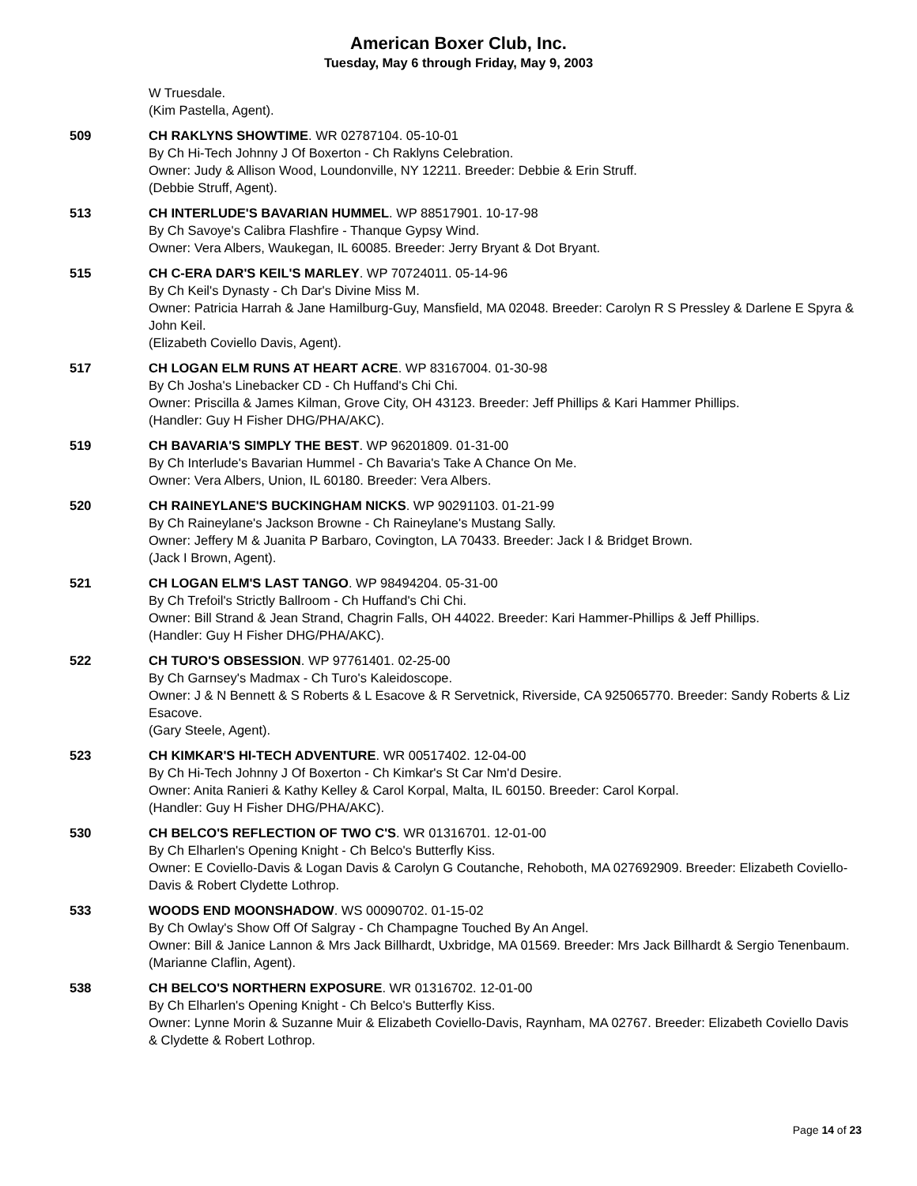American Boxer Club, Inc.
Tuesday, May 6 through Friday, May 9, 2003
W Truesdale.
(Kim Pastella, Agent).
509 CH RAKLYNS SHOWTIME. WR 02787104. 05-10-01
By Ch Hi-Tech Johnny J Of Boxerton - Ch Raklyns Celebration.
Owner: Judy & Allison Wood, Loundonville, NY 12211. Breeder: Debbie & Erin Struff.
(Debbie Struff, Agent).
513 CH INTERLUDE'S BAVARIAN HUMMEL. WP 88517901. 10-17-98
By Ch Savoye's Calibra Flashfire - Thanque Gypsy Wind.
Owner: Vera Albers, Waukegan, IL 60085. Breeder: Jerry Bryant & Dot Bryant.
515 CH C-ERA DAR'S KEIL'S MARLEY. WP 70724011. 05-14-96
By Ch Keil's Dynasty - Ch Dar's Divine Miss M.
Owner: Patricia Harrah & Jane Hamilburg-Guy, Mansfield, MA 02048. Breeder: Carolyn R S Pressley & Darlene E Spyra & John Keil.
(Elizabeth Coviello Davis, Agent).
517 CH LOGAN ELM RUNS AT HEART ACRE. WP 83167004. 01-30-98
By Ch Josha's Linebacker CD - Ch Huffand's Chi Chi.
Owner: Priscilla & James Kilman, Grove City, OH 43123. Breeder: Jeff Phillips & Kari Hammer Phillips.
(Handler: Guy H Fisher DHG/PHA/AKC).
519 CH BAVARIA'S SIMPLY THE BEST. WP 96201809. 01-31-00
By Ch Interlude's Bavarian Hummel - Ch Bavaria's Take A Chance On Me.
Owner: Vera Albers, Union, IL 60180. Breeder: Vera Albers.
520 CH RAINEYLANE'S BUCKINGHAM NICKS. WP 90291103. 01-21-99
By Ch Raineylane's Jackson Browne - Ch Raineylane's Mustang Sally.
Owner: Jeffery M & Juanita P Barbaro, Covington, LA 70433. Breeder: Jack I & Bridget Brown.
(Jack I Brown, Agent).
521 CH LOGAN ELM'S LAST TANGO. WP 98494204. 05-31-00
By Ch Trefoil's Strictly Ballroom - Ch Huffand's Chi Chi.
Owner: Bill Strand & Jean Strand, Chagrin Falls, OH 44022. Breeder: Kari Hammer-Phillips & Jeff Phillips.
(Handler: Guy H Fisher DHG/PHA/AKC).
522 CH TURO'S OBSESSION. WP 97761401. 02-25-00
By Ch Garnsey's Madmax - Ch Turo's Kaleidoscope.
Owner: J & N Bennett & S Roberts & L Esacove & R Servetnick, Riverside, CA 925065770. Breeder: Sandy Roberts & Liz Esacove.
(Gary Steele, Agent).
523 CH KIMKAR'S HI-TECH ADVENTURE. WR 00517402. 12-04-00
By Ch Hi-Tech Johnny J Of Boxerton - Ch Kimkar's St Car Nm'd Desire.
Owner: Anita Ranieri & Kathy Kelley & Carol Korpal, Malta, IL 60150. Breeder: Carol Korpal.
(Handler: Guy H Fisher DHG/PHA/AKC).
530 CH BELCO'S REFLECTION OF TWO C'S. WR 01316701. 12-01-00
By Ch Elharlen's Opening Knight - Ch Belco's Butterfly Kiss.
Owner: E Coviello-Davis & Logan Davis & Carolyn G Coutanche, Rehoboth, MA 027692909. Breeder: Elizabeth Coviello-Davis & Robert Clydette Lothrop.
533 WOODS END MOONSHADOW. WS 00090702. 01-15-02
By Ch Owlay's Show Off Of Salgray - Ch Champagne Touched By An Angel.
Owner: Bill & Janice Lannon & Mrs Jack Billhardt, Uxbridge, MA 01569. Breeder: Mrs Jack Billhardt & Sergio Tenenbaum.
(Marianne Claflin, Agent).
538 CH BELCO'S NORTHERN EXPOSURE. WR 01316702. 12-01-00
By Ch Elharlen's Opening Knight - Ch Belco's Butterfly Kiss.
Owner: Lynne Morin & Suzanne Muir & Elizabeth Coviello-Davis, Raynham, MA 02767. Breeder: Elizabeth Coviello Davis & Clydette & Robert Lothrop.
Page 14 of 23